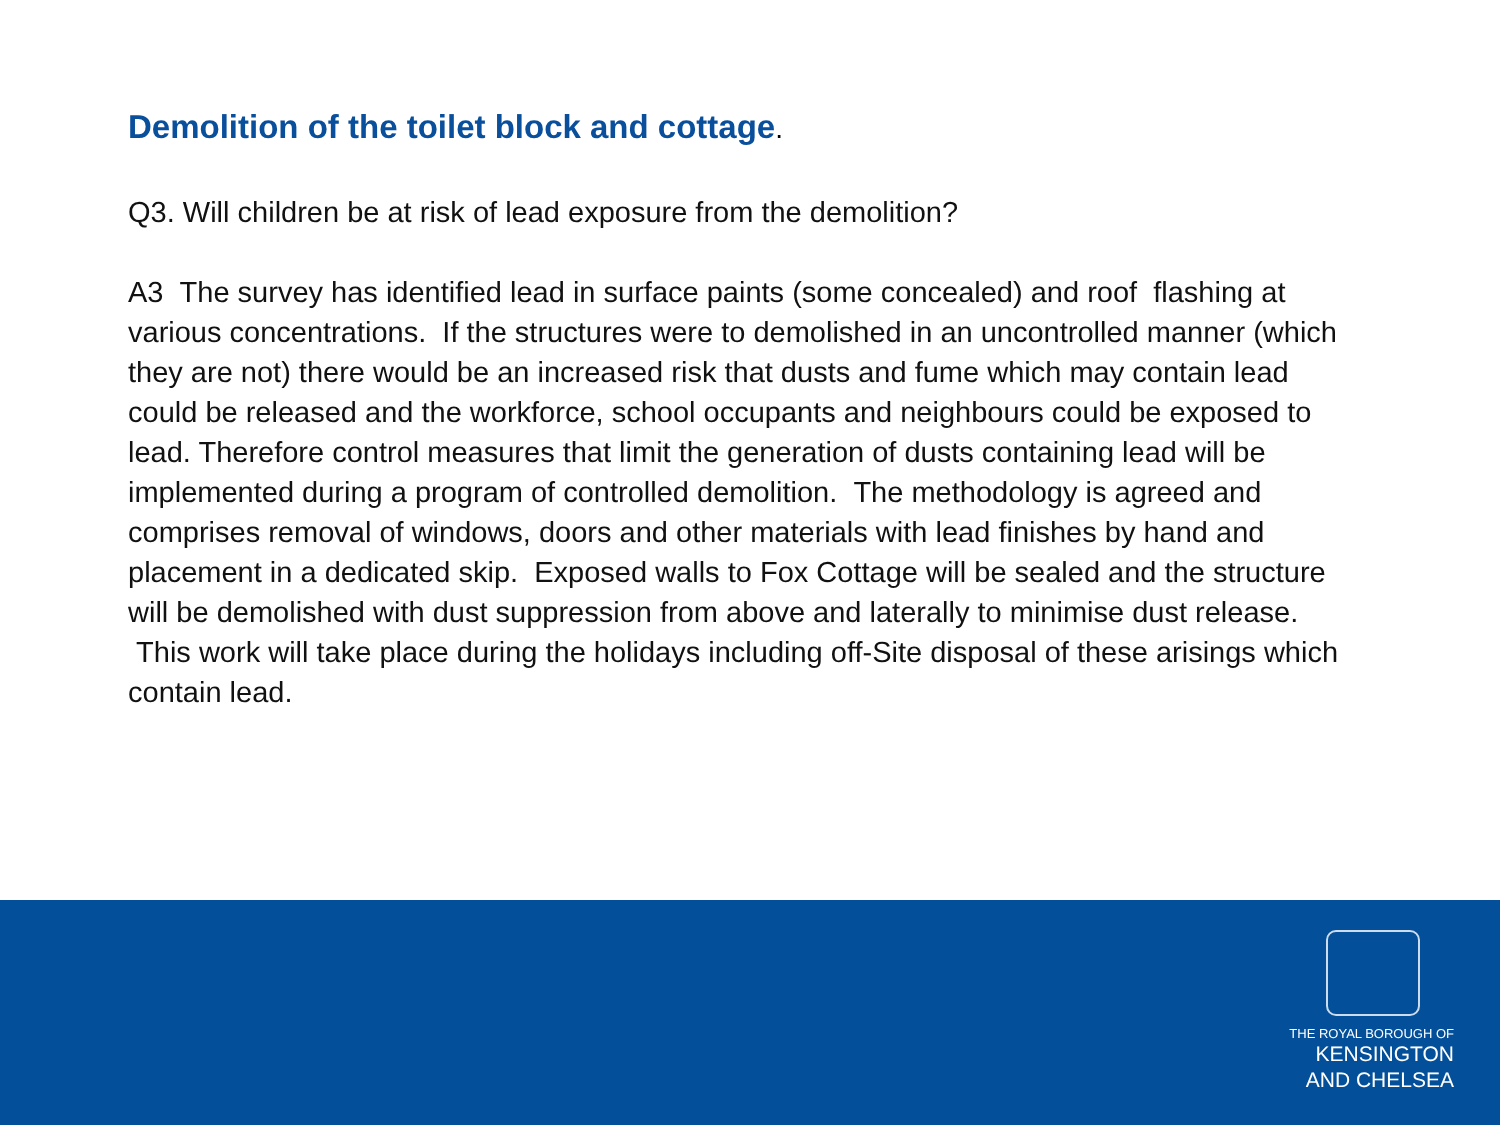Demolition of the toilet block and cottage.
Q3. Will children be at risk of lead exposure from the demolition?
A3 The survey has identified lead in surface paints (some concealed) and roof flashing at various concentrations. If the structures were to demolished in an uncontrolled manner (which they are not) there would be an increased risk that dusts and fume which may contain lead could be released and the workforce, school occupants and neighbours could be exposed to lead. Therefore control measures that limit the generation of dusts containing lead will be implemented during a program of controlled demolition. The methodology is agreed and comprises removal of windows, doors and other materials with lead finishes by hand and placement in a dedicated skip. Exposed walls to Fox Cottage will be sealed and the structure will be demolished with dust suppression from above and laterally to minimise dust release. This work will take place during the holidays including off-Site disposal of these arisings which contain lead.
THE ROYAL BOROUGH OF
KENSINGTON
AND CHELSEA